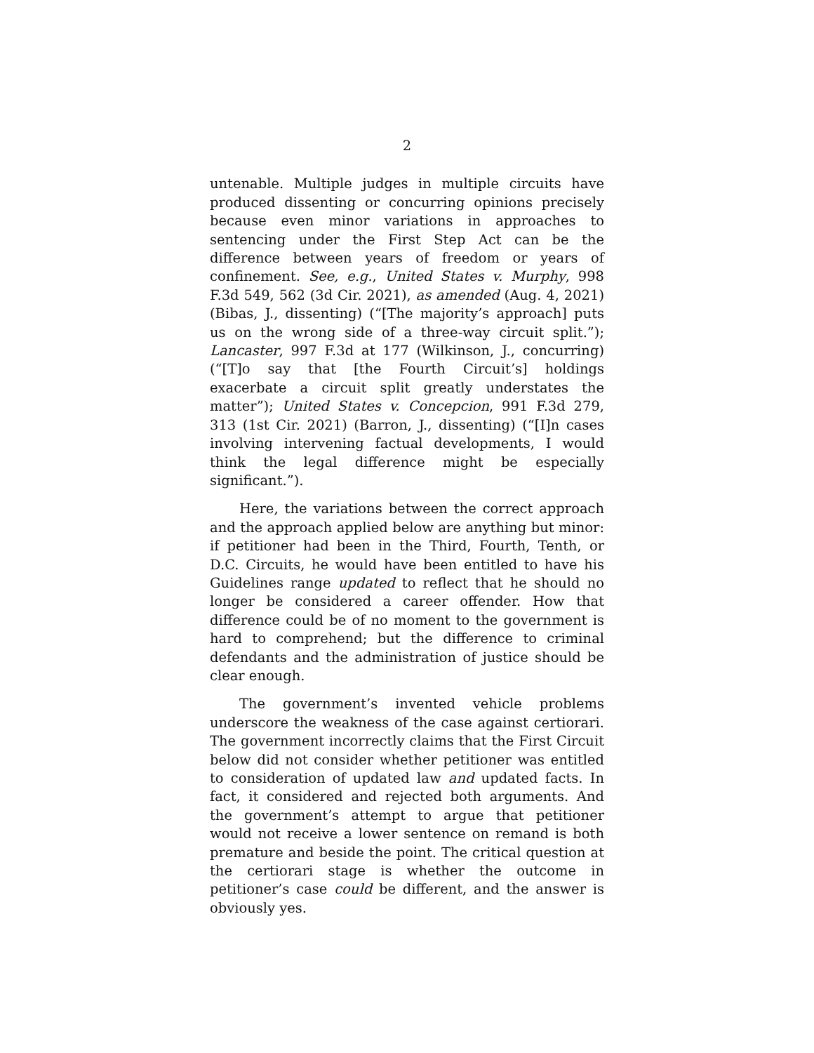2
untenable. Multiple judges in multiple circuits have produced dissenting or concurring opinions precisely because even minor variations in approaches to sentencing under the First Step Act can be the difference between years of freedom or years of confinement. See, e.g., United States v. Murphy, 998 F.3d 549, 562 (3d Cir. 2021), as amended (Aug. 4, 2021) (Bibas, J., dissenting) (“[The majority’s approach] puts us on the wrong side of a three-way circuit split.”); Lancaster, 997 F.3d at 177 (Wilkinson, J., concurring) (“[T]o say that [the Fourth Circuit’s] holdings exacerbate a circuit split greatly understates the matter”); United States v. Concepcion, 991 F.3d 279, 313 (1st Cir. 2021) (Barron, J., dissenting) (“[I]n cases involving intervening factual developments, I would think the legal difference might be especially significant.”).
Here, the variations between the correct approach and the approach applied below are anything but minor: if petitioner had been in the Third, Fourth, Tenth, or D.C. Circuits, he would have been entitled to have his Guidelines range updated to reflect that he should no longer be considered a career offender. How that difference could be of no moment to the government is hard to comprehend; but the difference to criminal defendants and the administration of justice should be clear enough.
The government’s invented vehicle problems underscore the weakness of the case against certiorari. The government incorrectly claims that the First Circuit below did not consider whether petitioner was entitled to consideration of updated law and updated facts. In fact, it considered and rejected both arguments. And the government’s attempt to argue that petitioner would not receive a lower sentence on remand is both premature and beside the point. The critical question at the certiorari stage is whether the outcome in petitioner’s case could be different, and the answer is obviously yes.